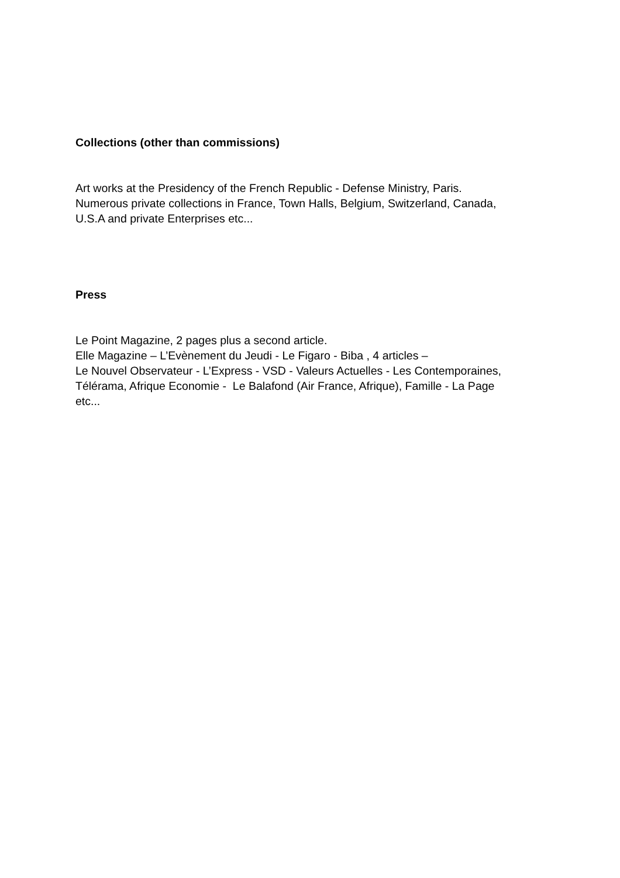Collections (other than commissions)
Art works at the Presidency of the French Republic - Defense Ministry, Paris.
Numerous private collections in France, Town Halls, Belgium, Switzerland, Canada,
U.S.A and private Enterprises etc...
Press
Le Point Magazine, 2 pages plus a second article.
Elle Magazine – L’Evènement du Jeudi - Le Figaro - Biba , 4 articles –
Le Nouvel Observateur - L’Express - VSD - Valeurs Actuelles - Les Contemporaines,
Télérama, Afrique Economie - Le Balafond (Air France, Afrique), Famille - La Page
etc...